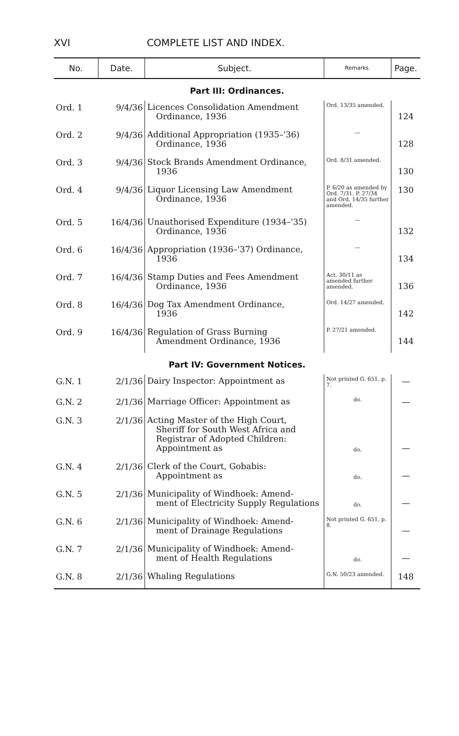XVI COMPLETE LIST AND INDEX.
| No. | Date. | Subject. | Remarks. | Page. |
| --- | --- | --- | --- | --- |
| Part III: Ordinances. | | | | |
| Ord. 1 | 9/4/36 | Licences Consolidation Amendment Ordinance, 1936 | Ord. 13/35 amended. | 124 |
| Ord. 2 | 9/4/36 | Additional Appropriation (1935–'36) Ordinance, 1936 | — | 128 |
| Ord. 3 | 9/4/36 | Stock Brands Amendment Ordinance, 1936 | Ord. 8/31 amended. | 130 |
| Ord. 4 | 9/4/36 | Liquor Licensing Law Amendment Ordinance, 1936 | P. 6/20 as amended by Ord. 7/31, P. 27/34 and Ord. 14/35 further amended. | 130 |
| Ord. 5 | 16/4/36 | Unauthorised Expenditure (1934–'35) Ordinance, 1936 | — | 132 |
| Ord. 6 | 16/4/36 | Appropriation (1936–'37) Ordinance, 1936 | — | 134 |
| Ord. 7 | 16/4/36 | Stamp Duties and Fees Amendment Ordinance, 1936 | Act. 30/11 as amended further amended. | 136 |
| Ord. 8 | 16/4/36 | Dog Tax Amendment Ordinance, 1936 | Ord. 14/27 amended. | 142 |
| Ord. 9 | 16/4/36 | Regulation of Grass Burning Amendment Ordinance, 1936 | P. 27/21 amended. | 144 |
| Part IV: Government Notices. | | | | |
| G.N. 1 | 2/1/36 | Dairy Inspector: Appointment as | Not printed G. 651, p. 7. | — |
| G.N. 2 | 2/1/36 | Marriage Officer: Appointment as | do. | — |
| G.N. 3 | 2/1/36 | Acting Master of the High Court, Sheriff for South West Africa and Registrar of Adopted Children: Appointment as | do. | — |
| G.N. 4 | 2/1/36 | Clerk of the Court, Gobabis: Appointment as | do. | — |
| G.N. 5 | 2/1/36 | Municipality of Windhoek: Amend- ment of Electricity Supply Regulations | do. | — |
| G.N. 6 | 2/1/36 | Municipality of Windhoek: Amend- ment of Drainage Regulations | Not printed G. 651, p. 8. | — |
| G.N. 7 | 2/1/36 | Municipality of Windhoek: Amend- ment of Health Regulations | do. | — |
| G.N. 8 | 2/1/36 | Whaling Regulations | G.N. 50/23 amended. | 148 |